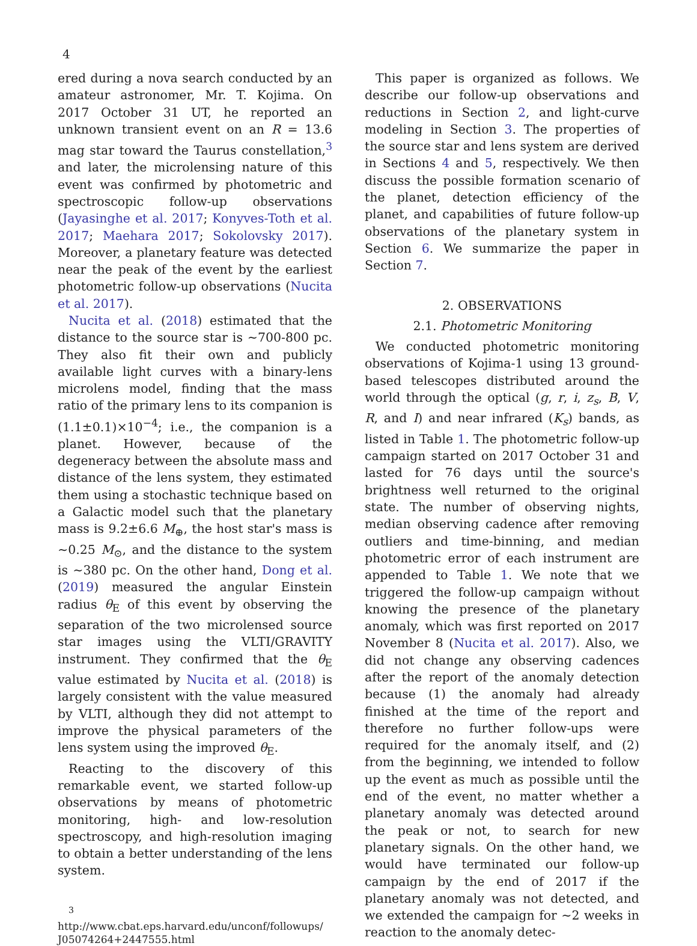4
ered during a nova search conducted by an amateur astronomer, Mr. T. Kojima. On 2017 October 31 UT, he reported an unknown transient event on an R = 13.6 mag star toward the Taurus constellation,<sup>3</sup> and later, the microlensing nature of this event was confirmed by photometric and spectroscopic follow-up observations (Jayasinghe et al. 2017; Konyves-Toth et al. 2017; Maehara 2017; Sokolovsky 2017). Moreover, a planetary feature was detected near the peak of the event by the earliest photometric follow-up observations (Nucita et al. 2017).
Nucita et al. (2018) estimated that the distance to the source star is ∼700-800 pc. They also fit their own and publicly available light curves with a binary-lens microlens model, finding that the mass ratio of the primary lens to its companion is (1.1±0.1)×10<sup>−4</sup>; i.e., the companion is a planet. However, because of the degeneracy between the absolute mass and distance of the lens system, they estimated them using a stochastic technique based on a Galactic model such that the planetary mass is 9.2±6.6 M<sub>⊕</sub>, the host star's mass is ∼0.25 M<sub>⊙</sub>, and the distance to the system is ∼380 pc. On the other hand, Dong et al. (2019) measured the angular Einstein radius θ<sub>E</sub> of this event by observing the separation of the two microlensed source star images using the VLTI/GRAVITY instrument. They confirmed that the θ<sub>E</sub> value estimated by Nucita et al. (2018) is largely consistent with the value measured by VLTI, although they did not attempt to improve the physical parameters of the lens system using the improved θ<sub>E</sub>.
Reacting to the discovery of this remarkable event, we started follow-up observations by means of photometric monitoring, high- and low-resolution spectroscopy, and high-resolution imaging to obtain a better understanding of the lens system.
<sup>3</sup> http://www.cbat.eps.harvard.edu/unconf/followups/ J05074264+2447555.html
This paper is organized as follows. We describe our follow-up observations and reductions in Section 2, and light-curve modeling in Section 3. The properties of the source star and lens system are derived in Sections 4 and 5, respectively. We then discuss the possible formation scenario of the planet, detection efficiency of the planet, and capabilities of future follow-up observations of the planetary system in Section 6. We summarize the paper in Section 7.
2. OBSERVATIONS
2.1. Photometric Monitoring
We conducted photometric monitoring observations of Kojima-1 using 13 ground-based telescopes distributed around the world through the optical (g, r, i, z<sub>s</sub>, B, V, R, and I) and near infrared (K<sub>s</sub>) bands, as listed in Table 1. The photometric follow-up campaign started on 2017 October 31 and lasted for 76 days until the source's brightness well returned to the original state. The number of observing nights, median observing cadence after removing outliers and time-binning, and median photometric error of each instrument are appended to Table 1. We note that we triggered the follow-up campaign without knowing the presence of the planetary anomaly, which was first reported on 2017 November 8 (Nucita et al. 2017). Also, we did not change any observing cadences after the report of the anomaly detection because (1) the anomaly had already finished at the time of the report and therefore no further follow-ups were required for the anomaly itself, and (2) from the beginning, we intended to follow up the event as much as possible until the end of the event, no matter whether a planetary anomaly was detected around the peak or not, to search for new planetary signals. On the other hand, we would have terminated our follow-up campaign by the end of 2017 if the planetary anomaly was not detected, and we extended the campaign for ∼2 weeks in reaction to the anomaly detec-